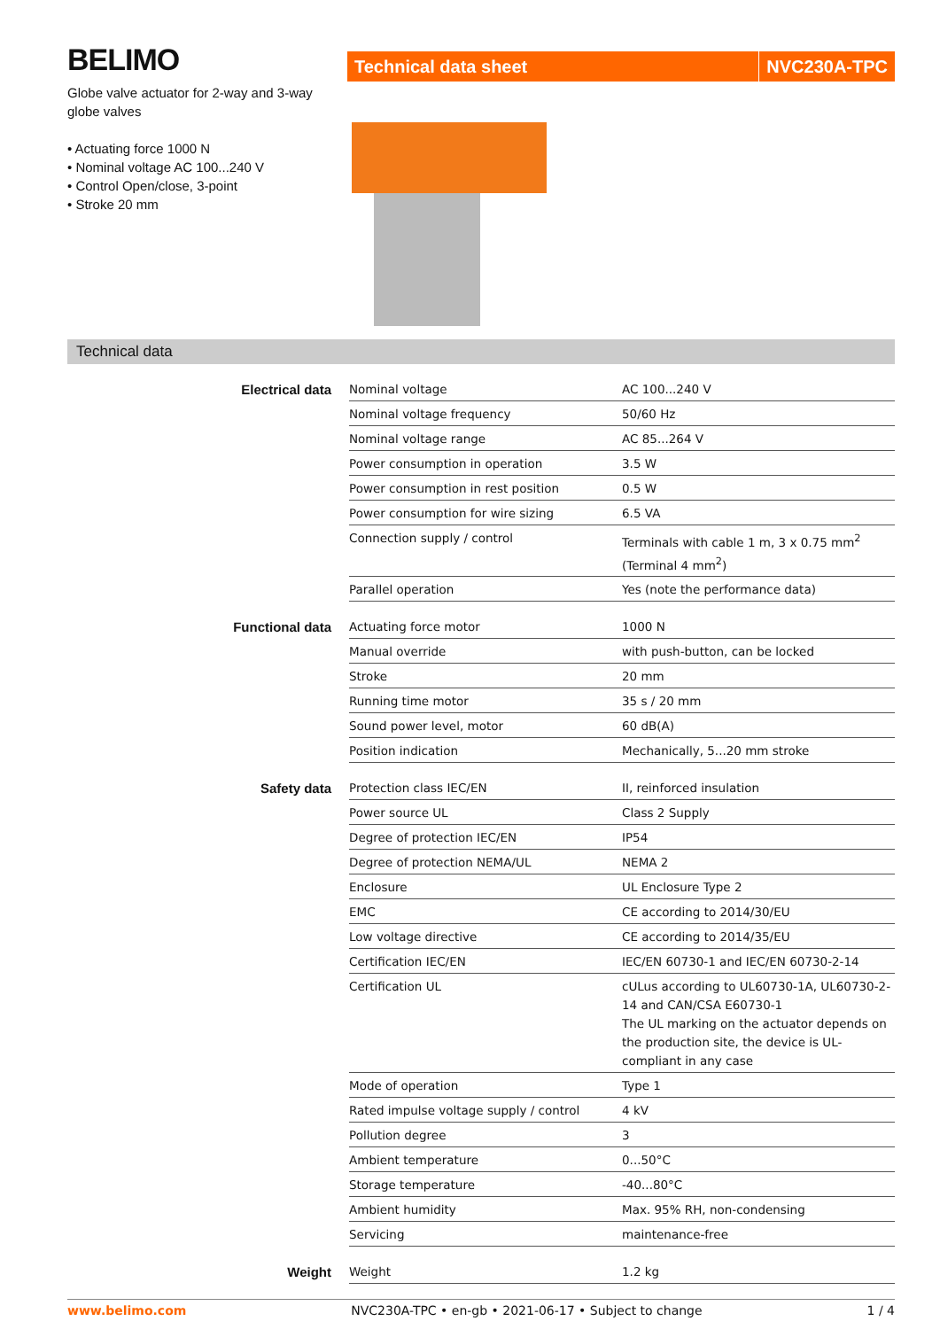BELIMO
Globe valve actuator for 2-way and 3-way globe valves
• Actuating force 1000 N
• Nominal voltage AC 100...240 V
• Control Open/close, 3-point
• Stroke 20 mm
Technical data sheet
NVC230A-TPC
Technical data
| Electrical data | Nominal voltage | AC 100...240 V |
| | Nominal voltage frequency | 50/60 Hz |
| | Nominal voltage range | AC 85...264 V |
| | Power consumption in operation | 3.5 W |
| | Power consumption in rest position | 0.5 W |
| | Power consumption for wire sizing | 6.5 VA |
| | Connection supply / control | Terminals with cable 1 m, 3 x 0.75 mm<sup>2</sup> (Terminal 4 mm<sup>2</sup>) |
| | Parallel operation | Yes (note the performance data) |
| Functional data | Actuating force motor | 1000 N |
| | Manual override | with push-button, can be locked |
| | Stroke | 20 mm |
| | Running time motor | 35 s / 20 mm |
| | Sound power level, motor | 60 dB(A) |
| | Position indication | Mechanically, 5...20 mm stroke |
| Safety data | Protection class IEC/EN | II, reinforced insulation |
| | Power source UL | Class 2 Supply |
| | Degree of protection IEC/EN | IP54 |
| | Degree of protection NEMA/UL | NEMA 2 |
| | Enclosure | UL Enclosure Type 2 |
| | EMC | CE according to 2014/30/EU |
| | Low voltage directive | CE according to 2014/35/EU |
| | Certification IEC/EN | IEC/EN 60730-1 and IEC/EN 60730-2-14 |
| | Certification UL | cULus according to UL60730-1A, UL60730-2-14 and CAN/CSA E60730-1 The UL marking on the actuator depends on the production site, the device is UL-compliant in any case |
| | Mode of operation | Type 1 |
| | Rated impulse voltage supply / control | 4 kV |
| | Pollution degree | 3 |
| | Ambient temperature | 0...50°C |
| | Storage temperature | -40...80°C |
| | Ambient humidity | Max. 95% RH, non-condensing |
| | Servicing | maintenance-free |
| Weight | Weight | 1.2 kg |
www.belimo.com NVC230A-TPC • en-gb • 2021-06-17 • Subject to change 1 / 4